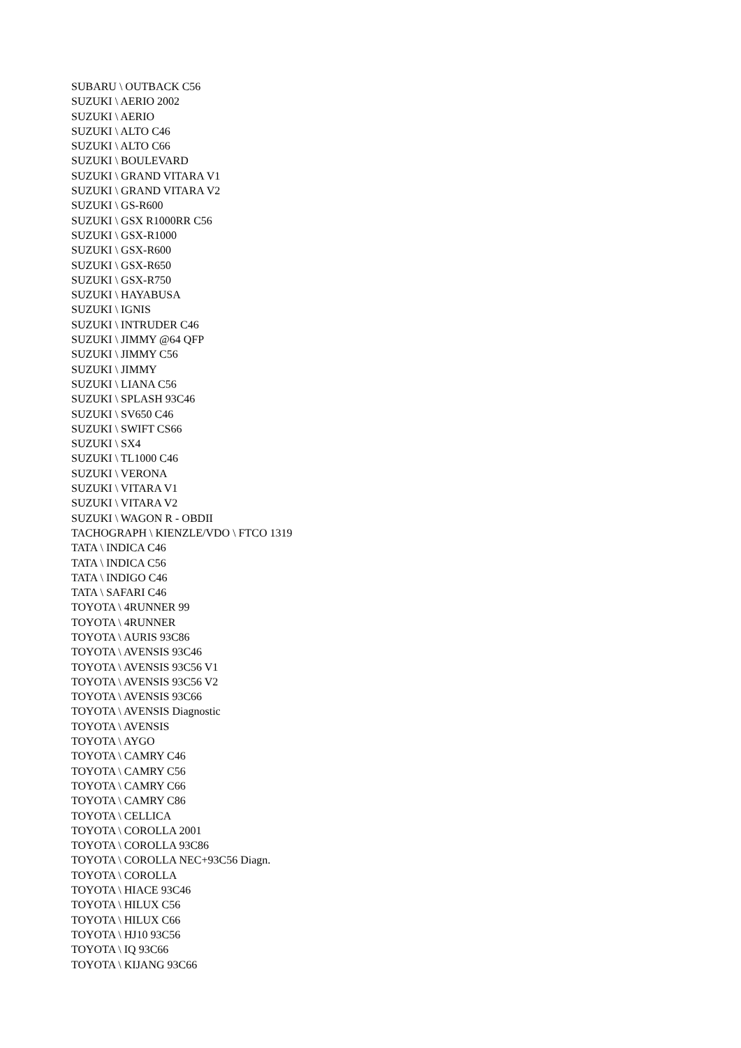SUBARU \ OUTBACK C56
SUZUKI \ AERIO 2002
SUZUKI \ AERIO
SUZUKI \ ALTO C46
SUZUKI \ ALTO C66
SUZUKI \ BOULEVARD
SUZUKI \ GRAND VITARA V1
SUZUKI \ GRAND VITARA V2
SUZUKI \ GS-R600
SUZUKI \ GSX R1000RR C56
SUZUKI \ GSX-R1000
SUZUKI \ GSX-R600
SUZUKI \ GSX-R650
SUZUKI \ GSX-R750
SUZUKI \ HAYABUSA
SUZUKI \ IGNIS
SUZUKI \ INTRUDER C46
SUZUKI \ JIMMY @64 QFP
SUZUKI \ JIMMY C56
SUZUKI \ JIMMY
SUZUKI \ LIANA C56
SUZUKI \ SPLASH 93C46
SUZUKI \ SV650 C46
SUZUKI \ SWIFT CS66
SUZUKI \ SX4
SUZUKI \ TL1000 C46
SUZUKI \ VERONA
SUZUKI \ VITARA V1
SUZUKI \ VITARA V2
SUZUKI \ WAGON R - OBDII
TACHOGRAPH \ KIENZLE/VDO \ FTCO 1319
TATA \ INDICA C46
TATA \ INDICA C56
TATA \ INDIGO C46
TATA \ SAFARI C46
TOYOTA \ 4RUNNER 99
TOYOTA \ 4RUNNER
TOYOTA \ AURIS 93C86
TOYOTA \ AVENSIS 93C46
TOYOTA \ AVENSIS 93C56 V1
TOYOTA \ AVENSIS 93C56 V2
TOYOTA \ AVENSIS 93C66
TOYOTA \ AVENSIS Diagnostic
TOYOTA \ AVENSIS
TOYOTA \ AYGO
TOYOTA \ CAMRY C46
TOYOTA \ CAMRY C56
TOYOTA \ CAMRY C66
TOYOTA \ CAMRY C86
TOYOTA \ CELLICA
TOYOTA \ COROLLA 2001
TOYOTA \ COROLLA 93C86
TOYOTA \ COROLLA NEC+93C56 Diagn.
TOYOTA \ COROLLA
TOYOTA \ HIACE 93C46
TOYOTA \ HILUX C56
TOYOTA \ HILUX C66
TOYOTA \ HJ10 93C56
TOYOTA \ IQ 93C66
TOYOTA \ KIJANG 93C66